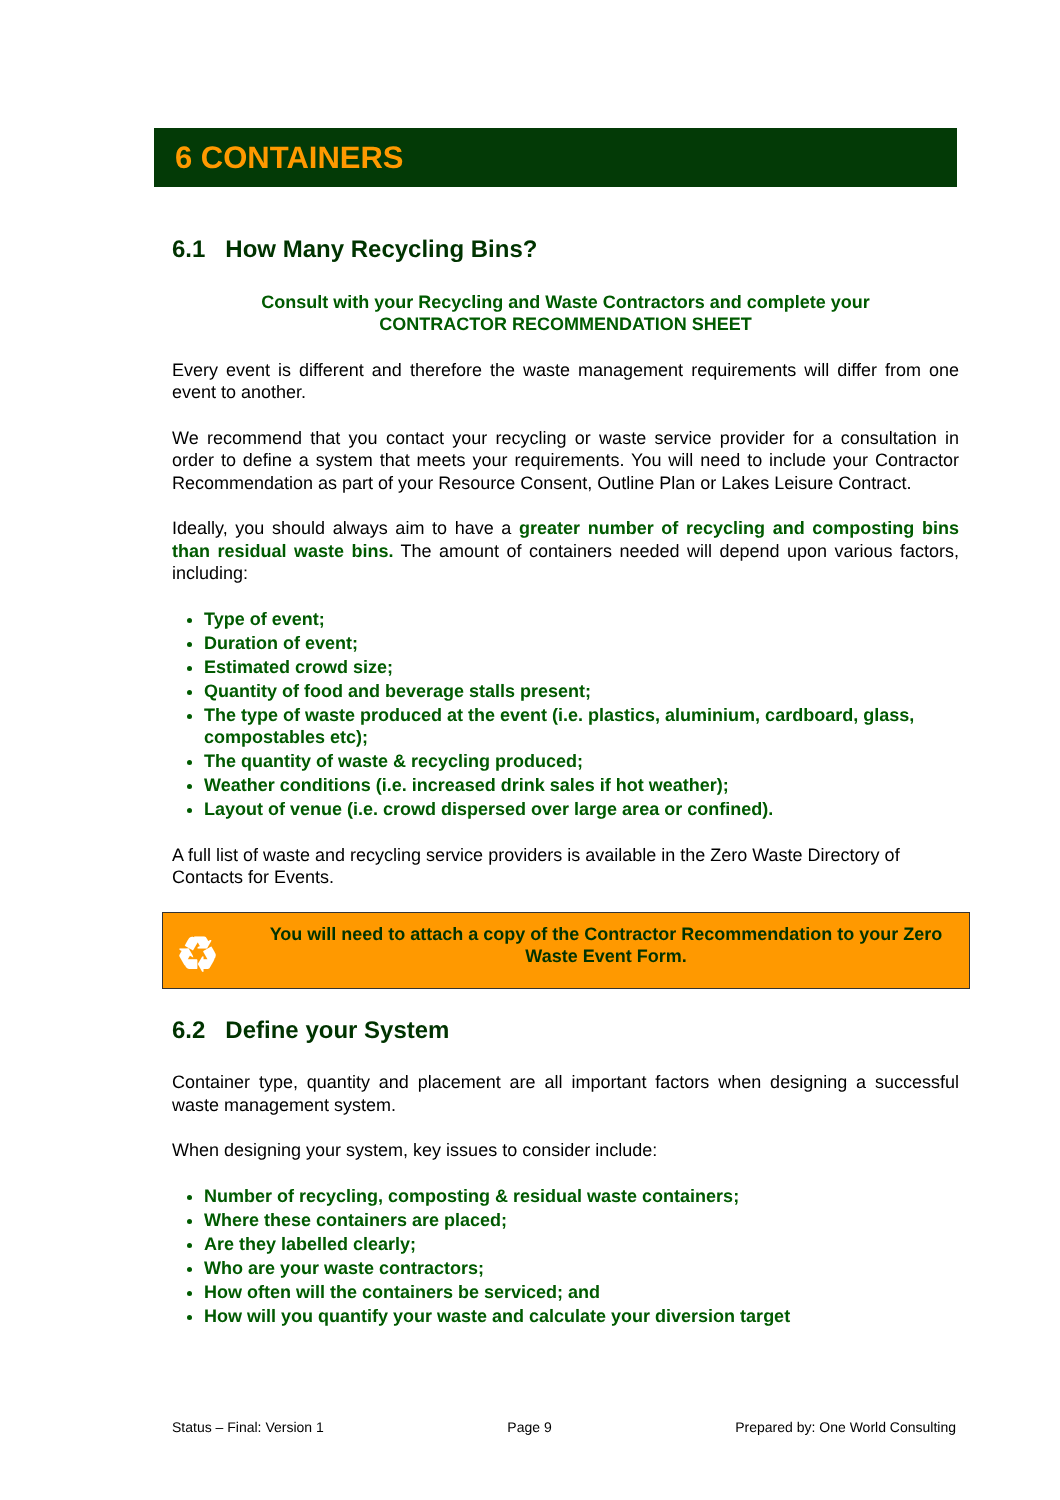6 CONTAINERS
6.1 How Many Recycling Bins?
Consult with your Recycling and Waste Contractors and complete your
CONTRACTOR RECOMMENDATION SHEET
Every event is different and therefore the waste management requirements will differ from one event to another.
We recommend that you contact your recycling or waste service provider for a consultation in order to define a system that meets your requirements. You will need to include your Contractor Recommendation as part of your Resource Consent, Outline Plan or Lakes Leisure Contract.
Ideally, you should always aim to have a greater number of recycling and composting bins than residual waste bins. The amount of containers needed will depend upon various factors, including:
Type of event;
Duration of event;
Estimated crowd size;
Quantity of food and beverage stalls present;
The type of waste produced at the event (i.e. plastics, aluminium, cardboard, glass, compostables etc);
The quantity of waste & recycling produced;
Weather conditions (i.e. increased drink sales if hot weather);
Layout of venue (i.e. crowd dispersed over large area or confined).
A full list of waste and recycling service providers is available in the Zero Waste Directory of Contacts for Events.
♻ You will need to attach a copy of the Contractor Recommendation to your Zero Waste Event Form.
6.2 Define your System
Container type, quantity and placement are all important factors when designing a successful waste management system.
When designing your system, key issues to consider include:
Number of recycling, composting & residual waste containers;
Where these containers are placed;
Are they labelled clearly;
Who are your waste contractors;
How often will the containers be serviced; and
How will you quantify your waste and calculate your diversion target
Status – Final: Version 1 Page 9 Prepared by: One World Consulting